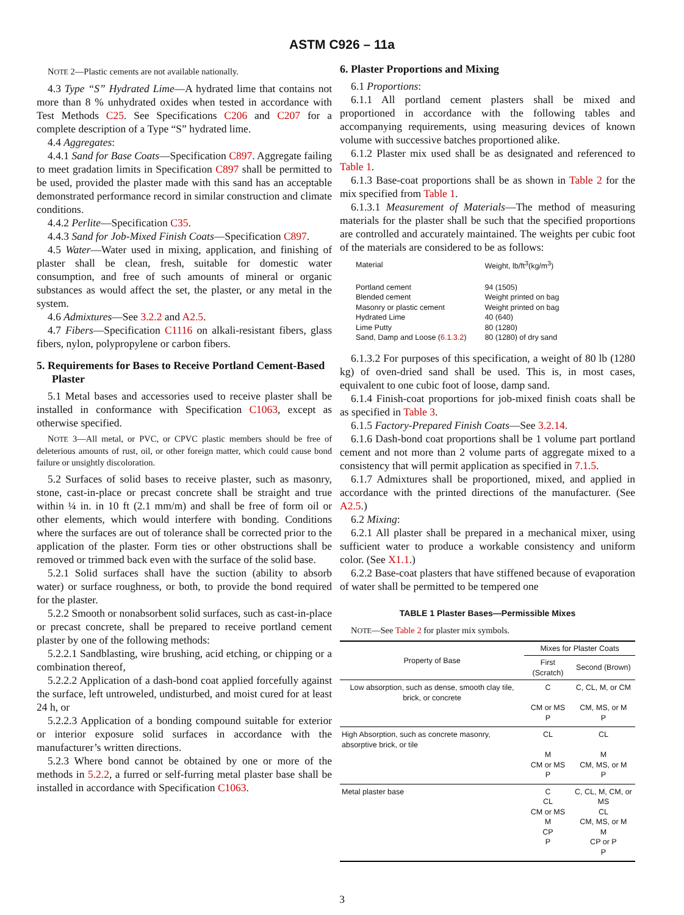ASTM C926 – 11a
NOTE 2—Plastic cements are not available nationally.
4.3 Type “S” Hydrated Lime—A hydrated lime that contains not more than 8 % unhydrated oxides when tested in accordance with Test Methods C25. See Specifications C206 and C207 for a complete description of a Type “S” hydrated lime.
4.4 Aggregates:
4.4.1 Sand for Base Coats—Specification C897. Aggregate failing to meet gradation limits in Specification C897 shall be permitted to be used, provided the plaster made with this sand has an acceptable demonstrated performance record in similar construction and climate conditions.
4.4.2 Perlite—Specification C35.
4.4.3 Sand for Job-Mixed Finish Coats—Specification C897.
4.5 Water—Water used in mixing, application, and finishing of plaster shall be clean, fresh, suitable for domestic water consumption, and free of such amounts of mineral or organic substances as would affect the set, the plaster, or any metal in the system.
4.6 Admixtures—See 3.2.2 and A2.5.
4.7 Fibers—Specification C1116 on alkali-resistant fibers, glass fibers, nylon, polypropylene or carbon fibers.
5. Requirements for Bases to Receive Portland Cement-Based Plaster
5.1 Metal bases and accessories used to receive plaster shall be installed in conformance with Specification C1063, except as otherwise specified.
NOTE 3—All metal, or PVC, or CPVC plastic members should be free of deleterious amounts of rust, oil, or other foreign matter, which could cause bond failure or unsightly discoloration.
5.2 Surfaces of solid bases to receive plaster, such as masonry, stone, cast-in-place or precast concrete shall be straight and true within ¼ in. in 10 ft (2.1 mm/m) and shall be free of form oil or other elements, which would interfere with bonding. Conditions where the surfaces are out of tolerance shall be corrected prior to the application of the plaster. Form ties or other obstructions shall be removed or trimmed back even with the surface of the solid base.
5.2.1 Solid surfaces shall have the suction (ability to absorb water) or surface roughness, or both, to provide the bond required for the plaster.
5.2.2 Smooth or nonabsorbent solid surfaces, such as cast-in-place or precast concrete, shall be prepared to receive portland cement plaster by one of the following methods:
5.2.2.1 Sandblasting, wire brushing, acid etching, or chipping or a combination thereof,
5.2.2.2 Application of a dash-bond coat applied forcefully against the surface, left untroweled, undisturbed, and moist cured for at least 24 h, or
5.2.2.3 Application of a bonding compound suitable for exterior or interior exposure solid surfaces in accordance with the manufacturer’s written directions.
5.2.3 Where bond cannot be obtained by one or more of the methods in 5.2.2, a furred or self-furring metal plaster base shall be installed in accordance with Specification C1063.
6. Plaster Proportions and Mixing
6.1 Proportions:
6.1.1 All portland cement plasters shall be mixed and proportioned in accordance with the following tables and accompanying requirements, using measuring devices of known volume with successive batches proportioned alike.
6.1.2 Plaster mix used shall be as designated and referenced to Table 1.
6.1.3 Base-coat proportions shall be as shown in Table 2 for the mix specified from Table 1.
6.1.3.1 Measurement of Materials—The method of measuring materials for the plaster shall be such that the specified proportions are controlled and accurately maintained. The weights per cubic foot of the materials are considered to be as follows:
| Material | Weight, lb/ft<sup>3</sup>(kg/m<sup>3</sup>) |
| Portland cement | 94 (1505) |
| Blended cement | Weight printed on bag |
| Masonry or plastic cement | Weight printed on bag |
| Hydrated Lime | 40 (640) |
| Lime Putty | 80 (1280) |
| Sand, Damp and Loose ( 6.1.3.2 ) | 80 (1280) of dry sand |
6.1.3.2 For purposes of this specification, a weight of 80 lb (1280 kg) of oven-dried sand shall be used. This is, in most cases, equivalent to one cubic foot of loose, damp sand.
6.1.4 Finish-coat proportions for job-mixed finish coats shall be as specified in Table 3.
6.1.5 Factory-Prepared Finish Coats—See 3.2.14.
6.1.6 Dash-bond coat proportions shall be 1 volume part portland cement and not more than 2 volume parts of aggregate mixed to a consistency that will permit application as specified in 7.1.5.
6.1.7 Admixtures shall be proportioned, mixed, and applied in accordance with the printed directions of the manufacturer. (See A2.5.)
6.2 Mixing:
6.2.1 All plaster shall be prepared in a mechanical mixer, using sufficient water to produce a workable consistency and uniform color. (See X1.1.)
6.2.2 Base-coat plasters that have stiffened because of evaporation of water shall be permitted to be tempered one
TABLE 1 Plaster Bases—Permissible Mixes
NOTE—See Table 2 for plaster mix symbols.
| Property of Base | Mixes for Plaster Coats | |
| --- | --- | --- |
| | First (Scratch) | Second (Brown) |
| Low absorption, such as dense, smooth clay tile, brick, or concrete | C CM or MS P | C, CL, M, or CM CM, MS, or M P |
| High Absorption, such as concrete masonry, absorptive brick, or tile | CL M CM or MS P | CL M CM, MS, or M P |
| Metal plaster base | C CL CM or MS M CP P | C, CL, M, CM, or MS CL CM, MS, or M M CP or P P |
3